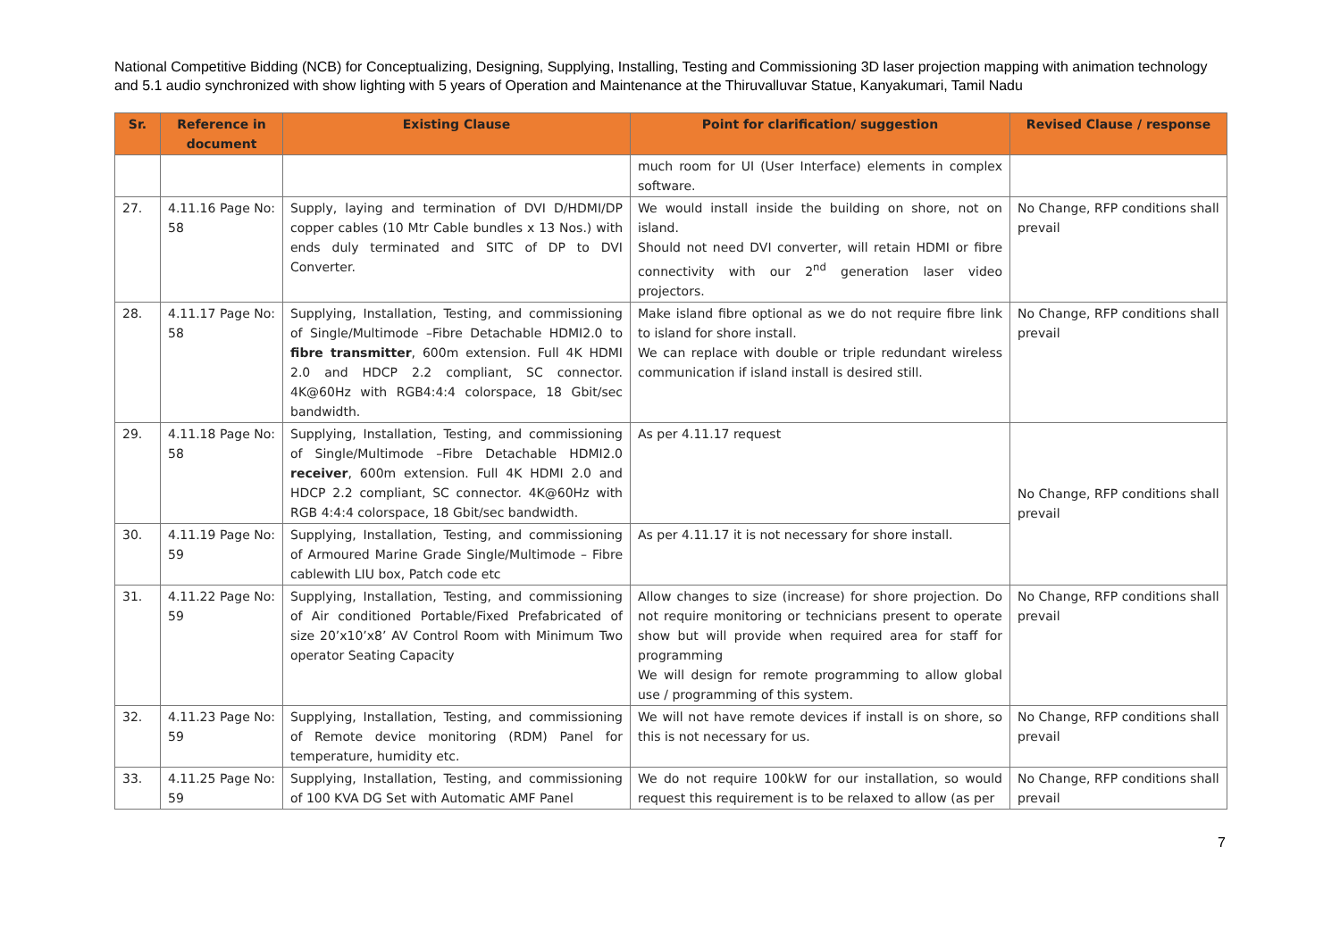National Competitive Bidding (NCB) for Conceptualizing, Designing, Supplying, Installing, Testing and Commissioning 3D laser projection mapping with animation technology and 5.1 audio synchronized with show lighting with 5 years of Operation and Maintenance at the Thiruvalluvar Statue, Kanyakumari, Tamil Nadu
| Sr. | Reference in document | Existing Clause | Point for clarification/ suggestion | Revised Clause / response |
| --- | --- | --- | --- | --- |
| | | | much room for UI (User Interface) elements in complex software. | |
| 27. | 4.11.16 Page No: 58 | Supply, laying and termination of DVI D/HDMI/DP copper cables (10 Mtr Cable bundles x 13 Nos.) with ends duly terminated and SITC of DP to DVI Converter. | We would install inside the building on shore, not on island. Should not need DVI converter, will retain HDMI or fibre connectivity with our 2<sup>nd</sup> generation laser video projectors. | No Change, RFP conditions shall prevail |
| 28. | 4.11.17 Page No: 58 | Supplying, Installation, Testing, and commissioning of Single/Multimode –Fibre Detachable HDMI2.0 to fibre transmitter , 600m extension. Full 4K HDMI 2.0 and HDCP 2.2 compliant, SC connector. 4K@60Hz with RGB4:4:4 colorspace, 18 Gbit/sec bandwidth. | Make island fibre optional as we do not require fibre link to island for shore install. We can replace with double or triple redundant wireless communication if island install is desired still. | No Change, RFP conditions shall prevail |
| 29. | 4.11.18 Page No: 58 | Supplying, Installation, Testing, and commissioning of Single/Multimode –Fibre Detachable HDMI2.0 receiver , 600m extension. Full 4K HDMI 2.0 and HDCP 2.2 compliant, SC connector. 4K@60Hz with RGB 4:4:4 colorspace, 18 Gbit/sec bandwidth. | As per 4.11.17 request | No Change, RFP conditions shall prevail |
| 30. | 4.11.19 Page No: 59 | Supplying, Installation, Testing, and commissioning of Armoured Marine Grade Single/Multimode – Fibre cablewith LIU box, Patch code etc | As per 4.11.17 it is not necessary for shore install. | |
| 31. | 4.11.22 Page No: 59 | Supplying, Installation, Testing, and commissioning of Air conditioned Portable/Fixed Prefabricated of size 20’x10’x8’ AV Control Room with Minimum Two operator Seating Capacity | Allow changes to size (increase) for shore projection. Do not require monitoring or technicians present to operate show but will provide when required area for staff for programming We will design for remote programming to allow global use / programming of this system. | No Change, RFP conditions shall prevail |
| 32. | 4.11.23 Page No: 59 | Supplying, Installation, Testing, and commissioning of Remote device monitoring (RDM) Panel for temperature, humidity etc. | We will not have remote devices if install is on shore, so this is not necessary for us. | No Change, RFP conditions shall prevail |
| 33. | 4.11.25 Page No: 59 | Supplying, Installation, Testing, and commissioning of 100 KVA DG Set with Automatic AMF Panel | We do not require 100kW for our installation, so would request this requirement is to be relaxed to allow (as per | No Change, RFP conditions shall prevail |
7